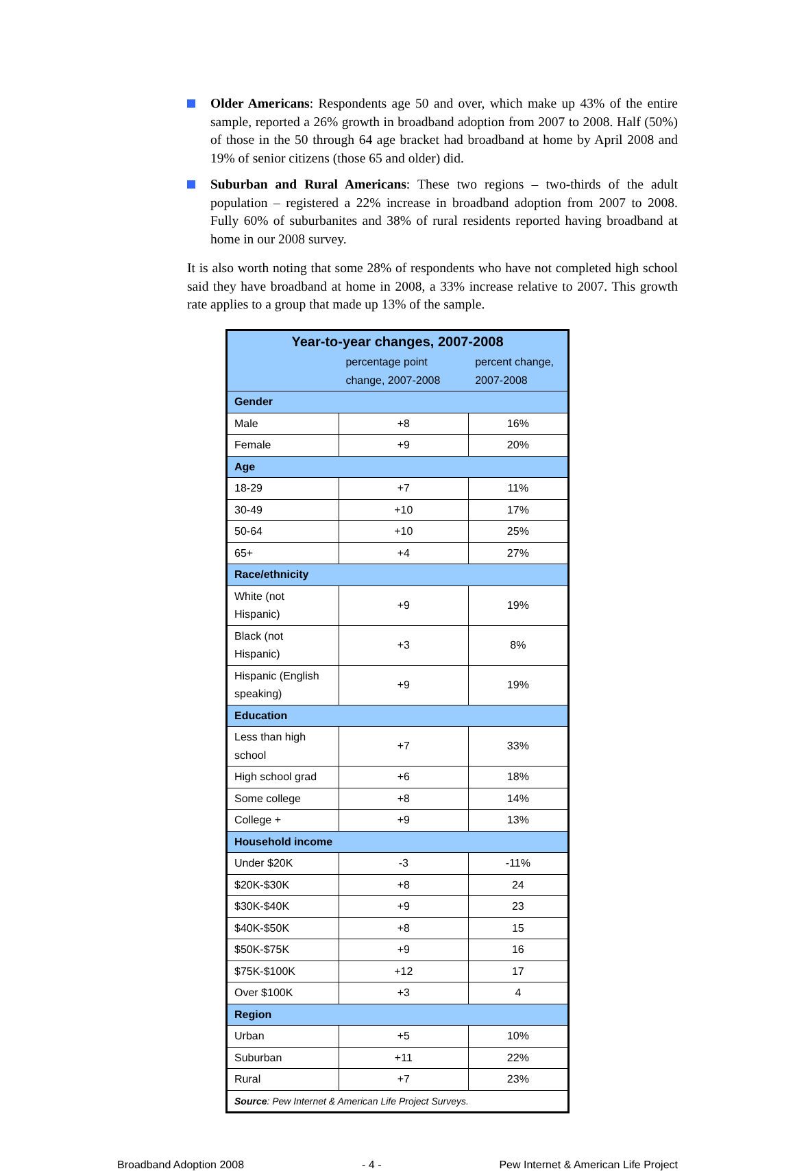Older Americans: Respondents age 50 and over, which make up 43% of the entire sample, reported a 26% growth in broadband adoption from 2007 to 2008. Half (50%) of those in the 50 through 64 age bracket had broadband at home by April 2008 and 19% of senior citizens (those 65 and older) did.
Suburban and Rural Americans: These two regions – two-thirds of the adult population – registered a 22% increase in broadband adoption from 2007 to 2008. Fully 60% of suburbanites and 38% of rural residents reported having broadband at home in our 2008 survey.
It is also worth noting that some 28% of respondents who have not completed high school said they have broadband at home in 2008, a 33% increase relative to 2007. This growth rate applies to a group that made up 13% of the sample.
| Year-to-year changes, 2007-2008 | | |
| --- | --- | --- |
| | percentage point change, 2007-2008 | percent change, 2007-2008 |
| Gender | | |
| Male | +8 | 16% |
| Female | +9 | 20% |
| Age | | |
| 18-29 | +7 | 11% |
| 30-49 | +10 | 17% |
| 50-64 | +10 | 25% |
| 65+ | +4 | 27% |
| Race/ethnicity | | |
| White (not Hispanic) | +9 | 19% |
| Black (not Hispanic) | +3 | 8% |
| Hispanic (English speaking) | +9 | 19% |
| Education | | |
| Less than high school | +7 | 33% |
| High school grad | +6 | 18% |
| Some college | +8 | 14% |
| College + | +9 | 13% |
| Household income | | |
| Under $20K | -3 | -11% |
| $20K-$30K | +8 | 24 |
| $30K-$40K | +9 | 23 |
| $40K-$50K | +8 | 15 |
| $50K-$75K | +9 | 16 |
| $75K-$100K | +12 | 17 |
| Over $100K | +3 | 4 |
| Region | | |
| Urban | +5 | 10% |
| Suburban | +11 | 22% |
| Rural | +7 | 23% |
| Source : Pew Internet & American Life Project Surveys. | | |
Broadband Adoption 2008 - 4 - Pew Internet & American Life Project